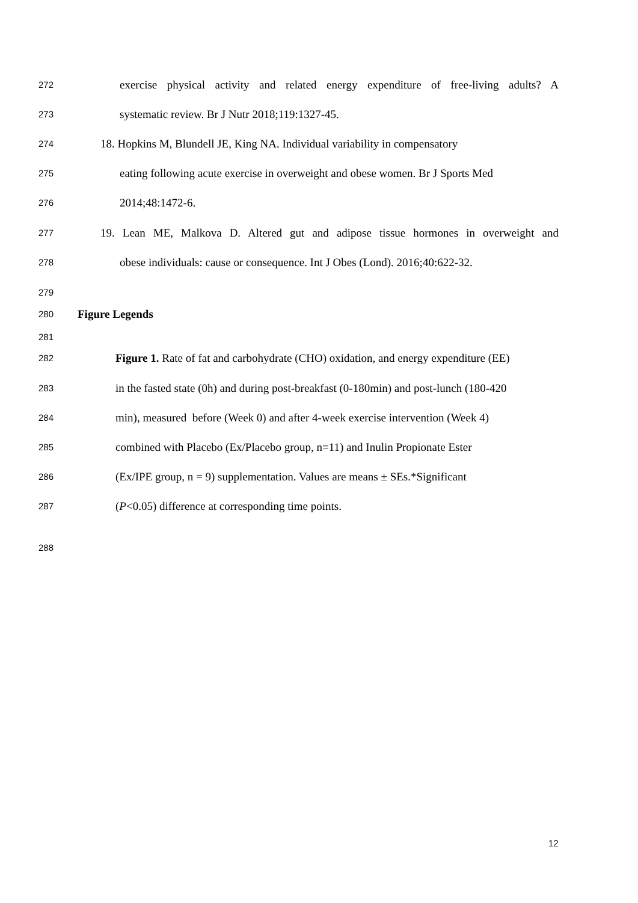272 exercise physical activity and related energy expenditure of free-living adults? A
273 systematic review. Br J Nutr 2018;119:1327-45.
274 18. Hopkins M, Blundell JE, King NA. Individual variability in compensatory
275 eating following acute exercise in overweight and obese women. Br J Sports Med
276 2014;48:1472-6.
277 19. Lean ME, Malkova D. Altered gut and adipose tissue hormones in overweight and
278 obese individuals: cause or consequence. Int J Obes (Lond). 2016;40:622-32.
279
280 Figure Legends
281
282 Figure 1. Rate of fat and carbohydrate (CHO) oxidation, and energy expenditure (EE)
283 in the fasted state (0h) and during post-breakfast (0-180min) and post-lunch (180-420
284 min), measured before (Week 0) and after 4-week exercise intervention (Week 4)
285 combined with Placebo (Ex/Placebo group, n=11) and Inulin Propionate Ester
286 (Ex/IPE group, n = 9) supplementation. Values are means ± SEs.*Significant
287 (P<0.05) difference at corresponding time points.
288
12